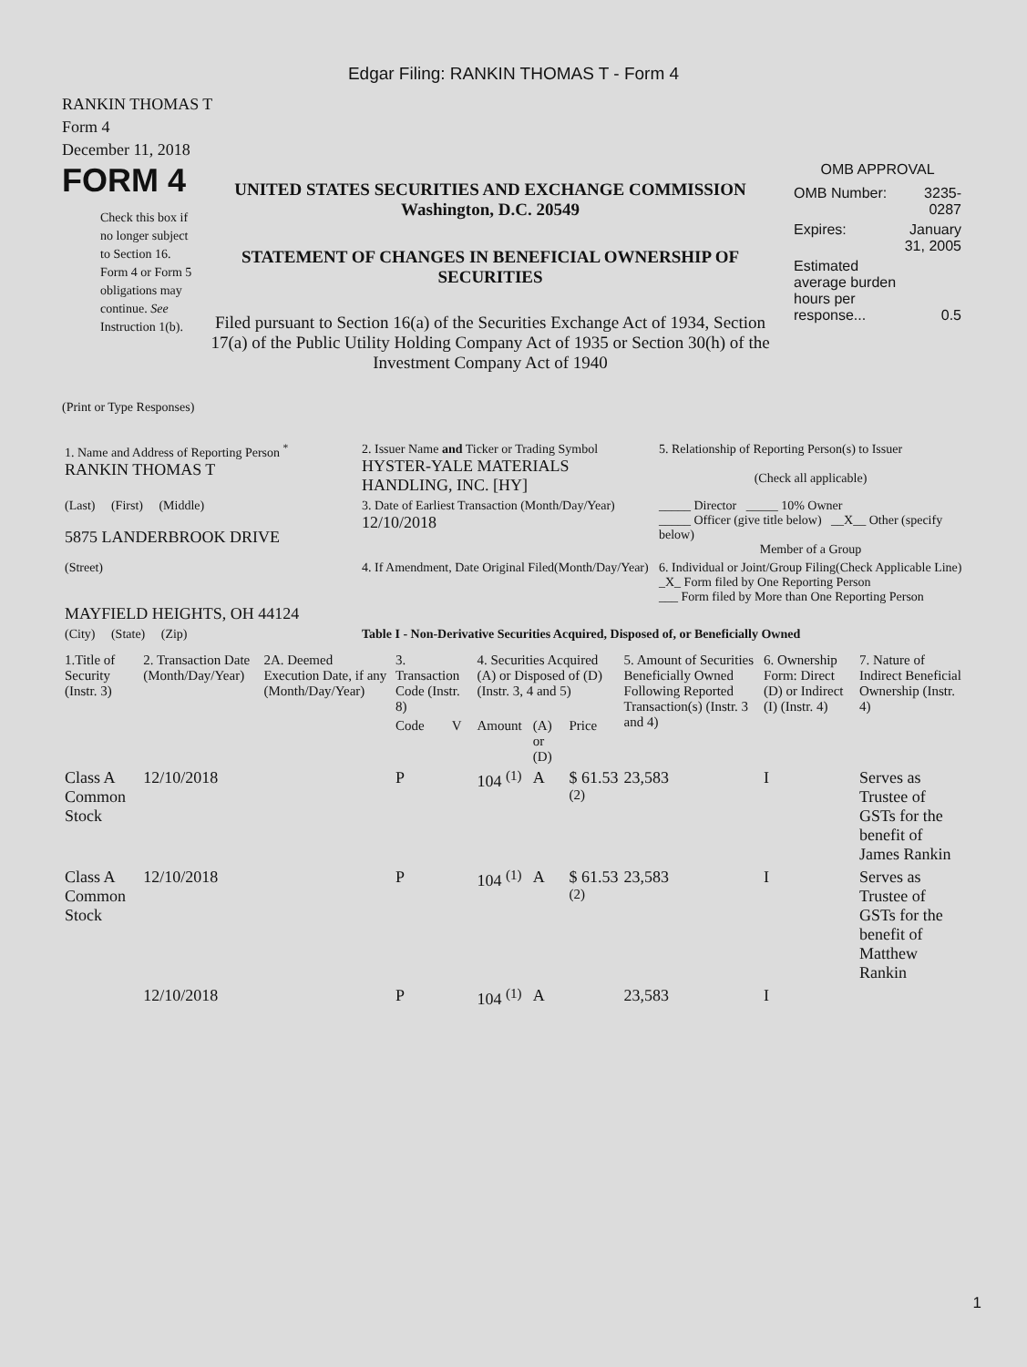Edgar Filing: RANKIN THOMAS T - Form 4
RANKIN THOMAS T
Form 4
December 11, 2018
FORM 4
Check this box if no longer subject to Section 16. Form 4 or Form 5 obligations may continue. See Instruction 1(b).
UNITED STATES SECURITIES AND EXCHANGE COMMISSION
Washington, D.C. 20549
STATEMENT OF CHANGES IN BENEFICIAL OWNERSHIP OF SECURITIES
Filed pursuant to Section 16(a) of the Securities Exchange Act of 1934, Section 17(a) of the Public Utility Holding Company Act of 1935 or Section 30(h) of the Investment Company Act of 1940
OMB APPROVAL
| OMB Number: | 3235-0287 |
| Expires: | January 31, 2005 |
| Estimated average burden hours per response... | 0.5 |
(Print or Type Responses)
| 1. Name and Address of Reporting Person <sup>*</sup> RANKIN THOMAS T | 2. Issuer Name and Ticker or Trading Symbol HYSTER-YALE MATERIALS HANDLING, INC. [HY] | 5. Relationship of Reporting Person(s) to Issuer (Check all applicable) |
| (Last) (First) (Middle) 5875 LANDERBROOK DRIVE | 3. Date of Earliest Transaction (Month/Day/Year) 12/10/2018 | _____ Director _____ 10% Owner _____ Officer (give title below) __X__ Other (specify below) Member of a Group |
| (Street) MAYFIELD HEIGHTS, OH 44124 | 4. If Amendment, Date Original Filed(Month/Day/Year) | 6. Individual or Joint/Group Filing(Check Applicable Line) _X_ Form filed by One Reporting Person ___ Form filed by More than One Reporting Person |
| (City) (State) (Zip) | Table I - Non-Derivative Securities Acquired, Disposed of, or Beneficially Owned | |
| 1.Title of Security (Instr. 3) | 2. Transaction Date (Month/Day/Year) | 2A. Deemed Execution Date, if any (Month/Day/Year) | 3. Transaction Code (Instr. 8) | | 4. Securities Acquired (A) or Disposed of (D) (Instr. 3, 4 and 5) | | | 5. Amount of Securities Beneficially Owned Following Reported Transaction(s) (Instr. 3 and 4) | 6. Ownership Form: Direct (D) or Indirect (I) (Instr. 4) | 7. Nature of Indirect Beneficial Ownership (Instr. 4) |
| --- | --- | --- | --- | --- | --- | --- | --- | --- | --- | --- |
| | | | Code | V | Amount | (A) or (D) | Price | | | |
| Class A Common Stock | 12/10/2018 | | P | | 104 <sup>(1)</sup> | A | $ 61.53 <sup>(2)</sup> | 23,583 | I | Serves as Trustee of GSTs for the benefit of James Rankin |
| Class A Common Stock | 12/10/2018 | | P | | 104 <sup>(1)</sup> | A | $ 61.53 <sup>(2)</sup> | 23,583 | I | Serves as Trustee of GSTs for the benefit of Matthew Rankin |
| | 12/10/2018 | | P | | 104 <sup>(1)</sup> | A | | 23,583 | I | |
1